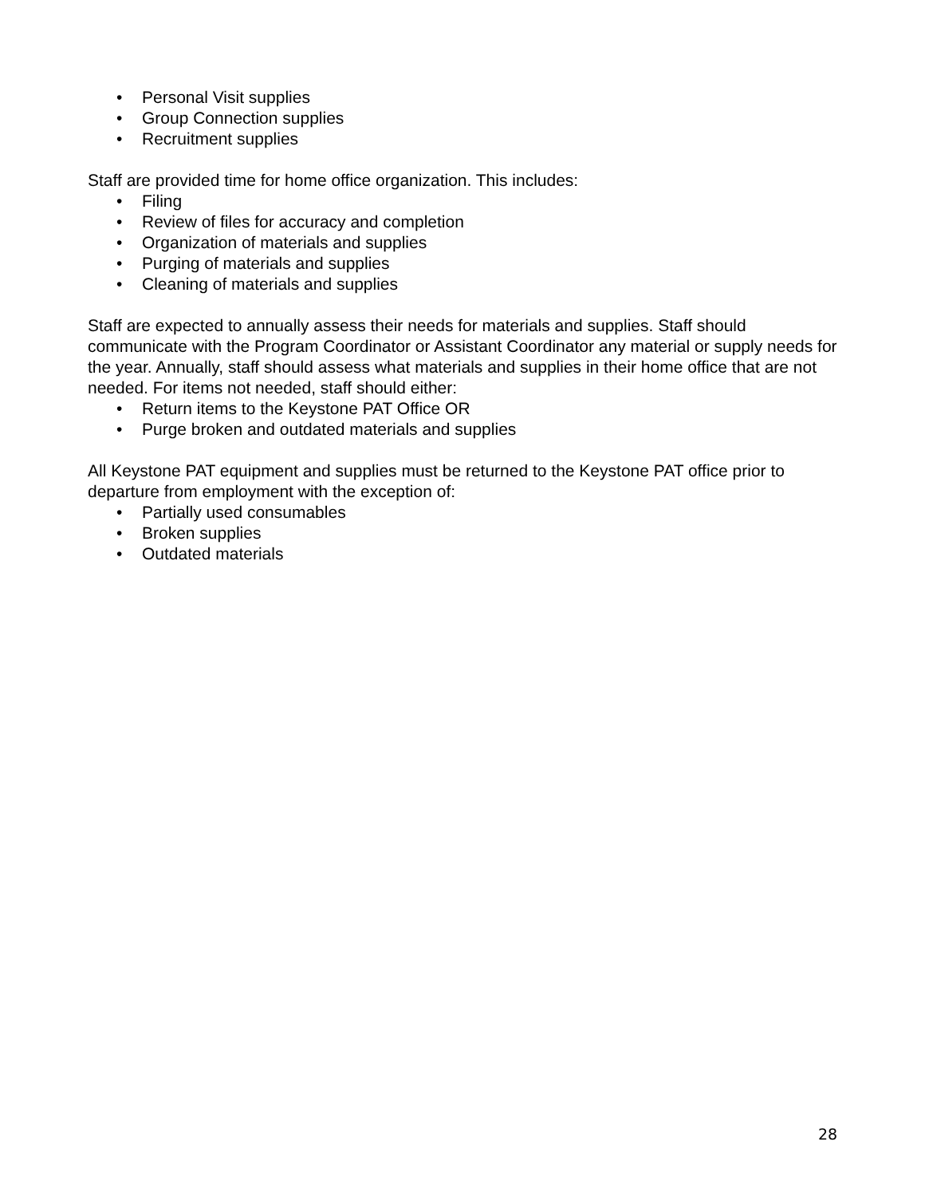• Personal Visit supplies
• Group Connection supplies
• Recruitment supplies
Staff are provided time for home office organization. This includes:
• Filing
• Review of files for accuracy and completion
• Organization of materials and supplies
• Purging of materials and supplies
• Cleaning of materials and supplies
Staff are expected to annually assess their needs for materials and supplies. Staff should communicate with the Program Coordinator or Assistant Coordinator any material or supply needs for the year. Annually, staff should assess what materials and supplies in their home office that are not needed. For items not needed, staff should either:
• Return items to the Keystone PAT Office OR
• Purge broken and outdated materials and supplies
All Keystone PAT equipment and supplies must be returned to the Keystone PAT office prior to departure from employment with the exception of:
• Partially used consumables
• Broken supplies
• Outdated materials
28